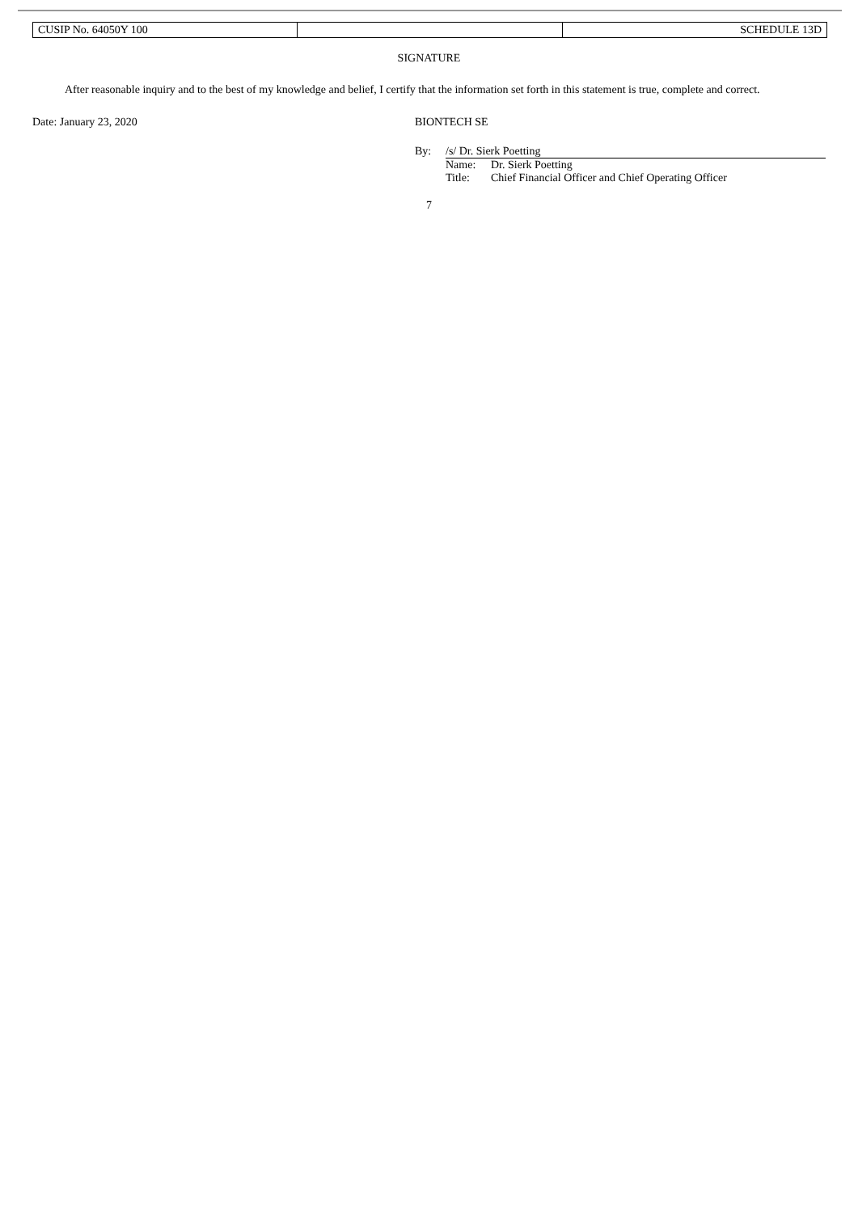| CUSIP No. 64050Y 100 | | SCHEDULE 13D |
SIGNATURE
After reasonable inquiry and to the best of my knowledge and belief, I certify that the information set forth in this statement is true, complete and correct.
Date: January 23, 2020 BIONTECH SE
| By: | /s/ Dr. Sierk Poetting | |
| | Name: | Dr. Sierk Poetting |
| | Title: | Chief Financial Officer and Chief Operating Officer |
7